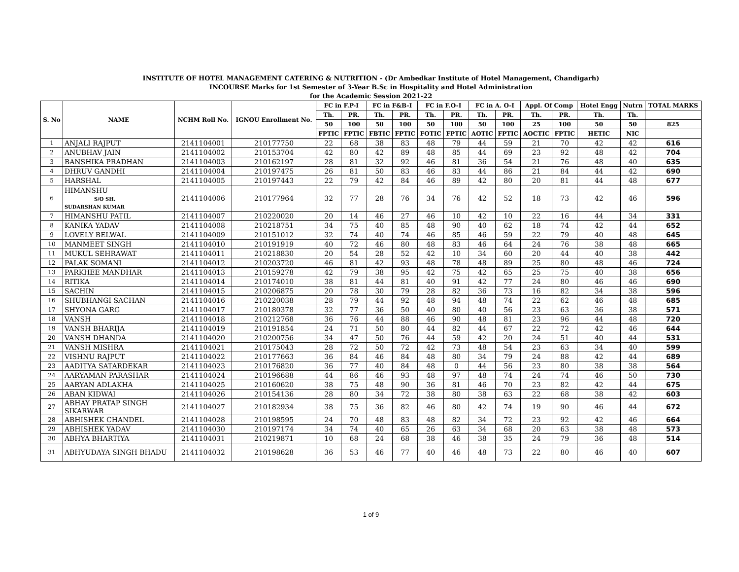INSTITUTE OF HOTEL MANAGEMENT CATERING & NUTRITION - (Dr Ambedkar Institute of Hotel Management, Chandigarh)
INCOURSE Marks for 1st Semester of 3-Year B.Sc in Hospitality and Hotel Administration
for the Academic Session 2021-22
| S. No | NAME | NCHM Roll No. | IGNOU Enrollment No. | FC in F.P-I | | FC in F&B-I | | FC in F.O-I | | FC in A. O-I | | Appl. Of Comp | | Hotel Engg | Nutrn | TOTAL MARKS |
| --- | --- | --- | --- | --- | --- | --- | --- | --- | --- | --- | --- | --- | --- | --- | --- | --- |
| | | | | Th. | PR. | Th. | PR. | Th. | PR. | Th. | PR. | Th. | PR. | Th. | Th. | |
| | | | | 50 | 100 | 50 | 100 | 50 | 100 | 50 | 100 | 25 | 100 | 50 | 50 | 825 |
| | | | | FPTIC | FPTIC | FBTIC | FPTIC | FOTIC | FPTIC | AOTIC | FPTIC | AOCTIC | FPTIC | HETIC | NIC | |
| 1 | ANJALI RAJPUT | 2141104001 | 210177750 | 22 | 68 | 38 | 83 | 48 | 79 | 44 | 59 | 21 | 70 | 42 | 42 | 616 |
| 2 | ANUBHAV JAIN | 2141104002 | 210153704 | 42 | 80 | 42 | 89 | 48 | 85 | 44 | 69 | 23 | 92 | 48 | 42 | 704 |
| 3 | BANSHIKA PRADHAN | 2141104003 | 210162197 | 28 | 81 | 32 | 92 | 46 | 81 | 36 | 54 | 21 | 76 | 48 | 40 | 635 |
| 4 | DHRUV GANDHI | 2141104004 | 210197475 | 26 | 81 | 50 | 83 | 46 | 83 | 44 | 86 | 21 | 84 | 44 | 42 | 690 |
| 5 | HARSHAL | 2141104005 | 210197443 | 22 | 79 | 42 | 84 | 46 | 89 | 42 | 80 | 20 | 81 | 44 | 48 | 677 |
| 6 | HIMANSHU S/O SH. SUDARSHAN KUMAR | 2141104006 | 210177964 | 32 | 77 | 28 | 76 | 34 | 76 | 42 | 52 | 18 | 73 | 42 | 46 | 596 |
| 7 | HIMANSHU PATIL | 2141104007 | 210220020 | 20 | 14 | 46 | 27 | 46 | 10 | 42 | 10 | 22 | 16 | 44 | 34 | 331 |
| 8 | KANIKA YADAV | 2141104008 | 210218751 | 34 | 75 | 40 | 85 | 48 | 90 | 40 | 62 | 18 | 74 | 42 | 44 | 652 |
| 9 | LOVELY BELWAL | 2141104009 | 210151012 | 32 | 74 | 40 | 74 | 46 | 85 | 46 | 59 | 22 | 79 | 40 | 48 | 645 |
| 10 | MANMEET SINGH | 2141104010 | 210191919 | 40 | 72 | 46 | 80 | 48 | 83 | 46 | 64 | 24 | 76 | 38 | 48 | 665 |
| 11 | MUKUL SEHRAWAT | 2141104011 | 210218830 | 20 | 54 | 28 | 52 | 42 | 10 | 34 | 60 | 20 | 44 | 40 | 38 | 442 |
| 12 | PALAK SOMANI | 2141104012 | 210203720 | 46 | 81 | 42 | 93 | 48 | 78 | 48 | 89 | 25 | 80 | 48 | 46 | 724 |
| 13 | PARKHEE MANDHAR | 2141104013 | 210159278 | 42 | 79 | 38 | 95 | 42 | 75 | 42 | 65 | 25 | 75 | 40 | 38 | 656 |
| 14 | RITIKA | 2141104014 | 210174010 | 38 | 81 | 44 | 81 | 40 | 91 | 42 | 77 | 24 | 80 | 46 | 46 | 690 |
| 15 | SACHIN | 2141104015 | 210206875 | 20 | 78 | 30 | 79 | 28 | 82 | 36 | 73 | 16 | 82 | 34 | 38 | 596 |
| 16 | SHUBHANGI SACHAN | 2141104016 | 210220038 | 28 | 79 | 44 | 92 | 48 | 94 | 48 | 74 | 22 | 62 | 46 | 48 | 685 |
| 17 | SHYONA GARG | 2141104017 | 210180378 | 32 | 77 | 36 | 50 | 40 | 80 | 40 | 56 | 23 | 63 | 36 | 38 | 571 |
| 18 | VANSH | 2141104018 | 210212768 | 36 | 76 | 44 | 88 | 46 | 90 | 48 | 81 | 23 | 96 | 44 | 48 | 720 |
| 19 | VANSH BHARIJA | 2141104019 | 210191854 | 24 | 71 | 50 | 80 | 44 | 82 | 44 | 67 | 22 | 72 | 42 | 46 | 644 |
| 20 | VANSH DHANDA | 2141104020 | 210200756 | 34 | 47 | 50 | 76 | 44 | 59 | 42 | 20 | 24 | 51 | 40 | 44 | 531 |
| 21 | VANSH MISHRA | 2141104021 | 210175043 | 28 | 72 | 50 | 72 | 42 | 73 | 48 | 54 | 23 | 63 | 34 | 40 | 599 |
| 22 | VISHNU RAJPUT | 2141104022 | 210177663 | 36 | 84 | 46 | 84 | 48 | 80 | 34 | 79 | 24 | 88 | 42 | 44 | 689 |
| 23 | AADITYA SATARDEKAR | 2141104023 | 210176820 | 36 | 77 | 40 | 84 | 48 | 0 | 44 | 56 | 23 | 80 | 38 | 38 | 564 |
| 24 | AARYAMAN PARASHAR | 2141104024 | 210196688 | 44 | 86 | 46 | 93 | 48 | 97 | 48 | 74 | 24 | 74 | 46 | 50 | 730 |
| 25 | AARYAN ADLAKHA | 2141104025 | 210160620 | 38 | 75 | 48 | 90 | 36 | 81 | 46 | 70 | 23 | 82 | 42 | 44 | 675 |
| 26 | ABAN KIDWAI | 2141104026 | 210154136 | 28 | 80 | 34 | 72 | 38 | 80 | 38 | 63 | 22 | 68 | 38 | 42 | 603 |
| 27 | ABHAY PRATAP SINGH SIKARWAR | 2141104027 | 210182934 | 38 | 75 | 36 | 82 | 46 | 80 | 42 | 74 | 19 | 90 | 46 | 44 | 672 |
| 28 | ABHISHEK CHANDEL | 2141104028 | 210198595 | 24 | 70 | 48 | 83 | 48 | 82 | 34 | 72 | 23 | 92 | 42 | 46 | 664 |
| 29 | ABHISHEK YADAV | 2141104030 | 210197174 | 34 | 74 | 40 | 65 | 26 | 63 | 34 | 68 | 20 | 63 | 38 | 48 | 573 |
| 30 | ABHYA BHARTIYA | 2141104031 | 210219871 | 10 | 68 | 24 | 68 | 38 | 46 | 38 | 35 | 24 | 79 | 36 | 48 | 514 |
| 31 | ABHYUDAYA SINGH BHADU | 2141104032 | 210198628 | 36 | 53 | 46 | 77 | 40 | 46 | 48 | 73 | 22 | 80 | 46 | 40 | 607 |
1 of 9